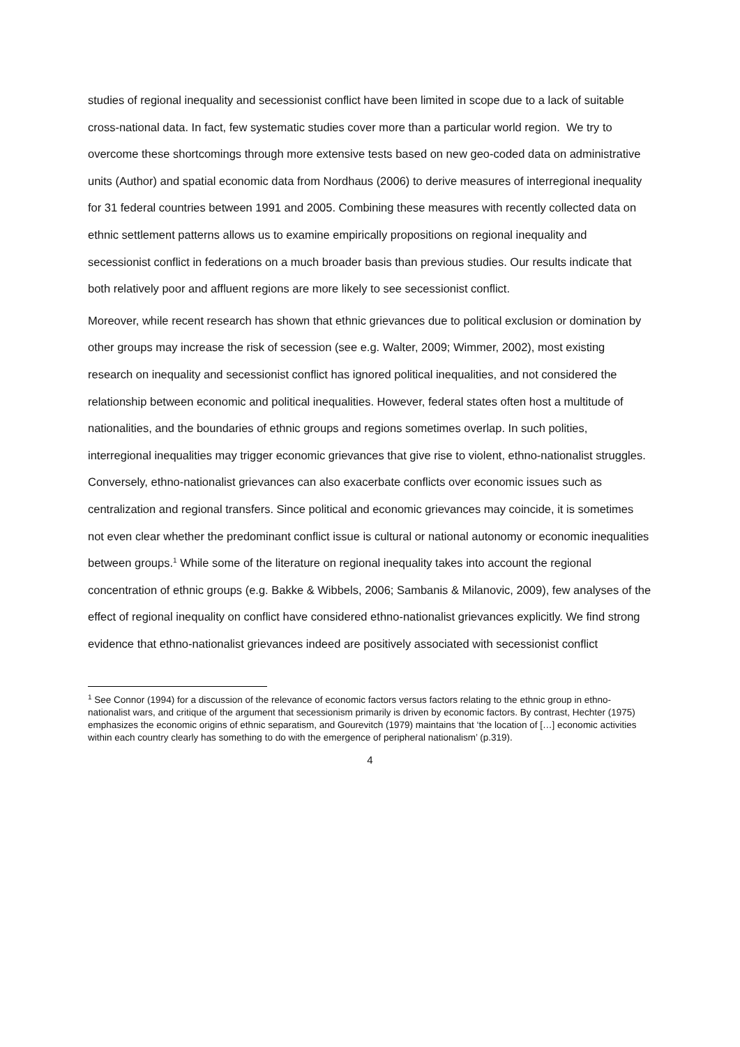studies of regional inequality and secessionist conflict have been limited in scope due to a lack of suitable cross-national data. In fact, few systematic studies cover more than a particular world region. We try to overcome these shortcomings through more extensive tests based on new geo-coded data on administrative units (Author) and spatial economic data from Nordhaus (2006) to derive measures of interregional inequality for 31 federal countries between 1991 and 2005. Combining these measures with recently collected data on ethnic settlement patterns allows us to examine empirically propositions on regional inequality and secessionist conflict in federations on a much broader basis than previous studies. Our results indicate that both relatively poor and affluent regions are more likely to see secessionist conflict.
Moreover, while recent research has shown that ethnic grievances due to political exclusion or domination by other groups may increase the risk of secession (see e.g. Walter, 2009; Wimmer, 2002), most existing research on inequality and secessionist conflict has ignored political inequalities, and not considered the relationship between economic and political inequalities. However, federal states often host a multitude of nationalities, and the boundaries of ethnic groups and regions sometimes overlap. In such polities, interregional inequalities may trigger economic grievances that give rise to violent, ethno-nationalist struggles. Conversely, ethno-nationalist grievances can also exacerbate conflicts over economic issues such as centralization and regional transfers. Since political and economic grievances may coincide, it is sometimes not even clear whether the predominant conflict issue is cultural or national autonomy or economic inequalities between groups.<sup>1</sup> While some of the literature on regional inequality takes into account the regional concentration of ethnic groups (e.g. Bakke & Wibbels, 2006; Sambanis & Milanovic, 2009), few analyses of the effect of regional inequality on conflict have considered ethno-nationalist grievances explicitly. We find strong evidence that ethno-nationalist grievances indeed are positively associated with secessionist conflict
<sup>1</sup> See Connor (1994) for a discussion of the relevance of economic factors versus factors relating to the ethnic group in ethno-nationalist wars, and critique of the argument that secessionism primarily is driven by economic factors. By contrast, Hechter (1975) emphasizes the economic origins of ethnic separatism, and Gourevitch (1979) maintains that ‘the location of […] economic activities within each country clearly has something to do with the emergence of peripheral nationalism’ (p.319).
4